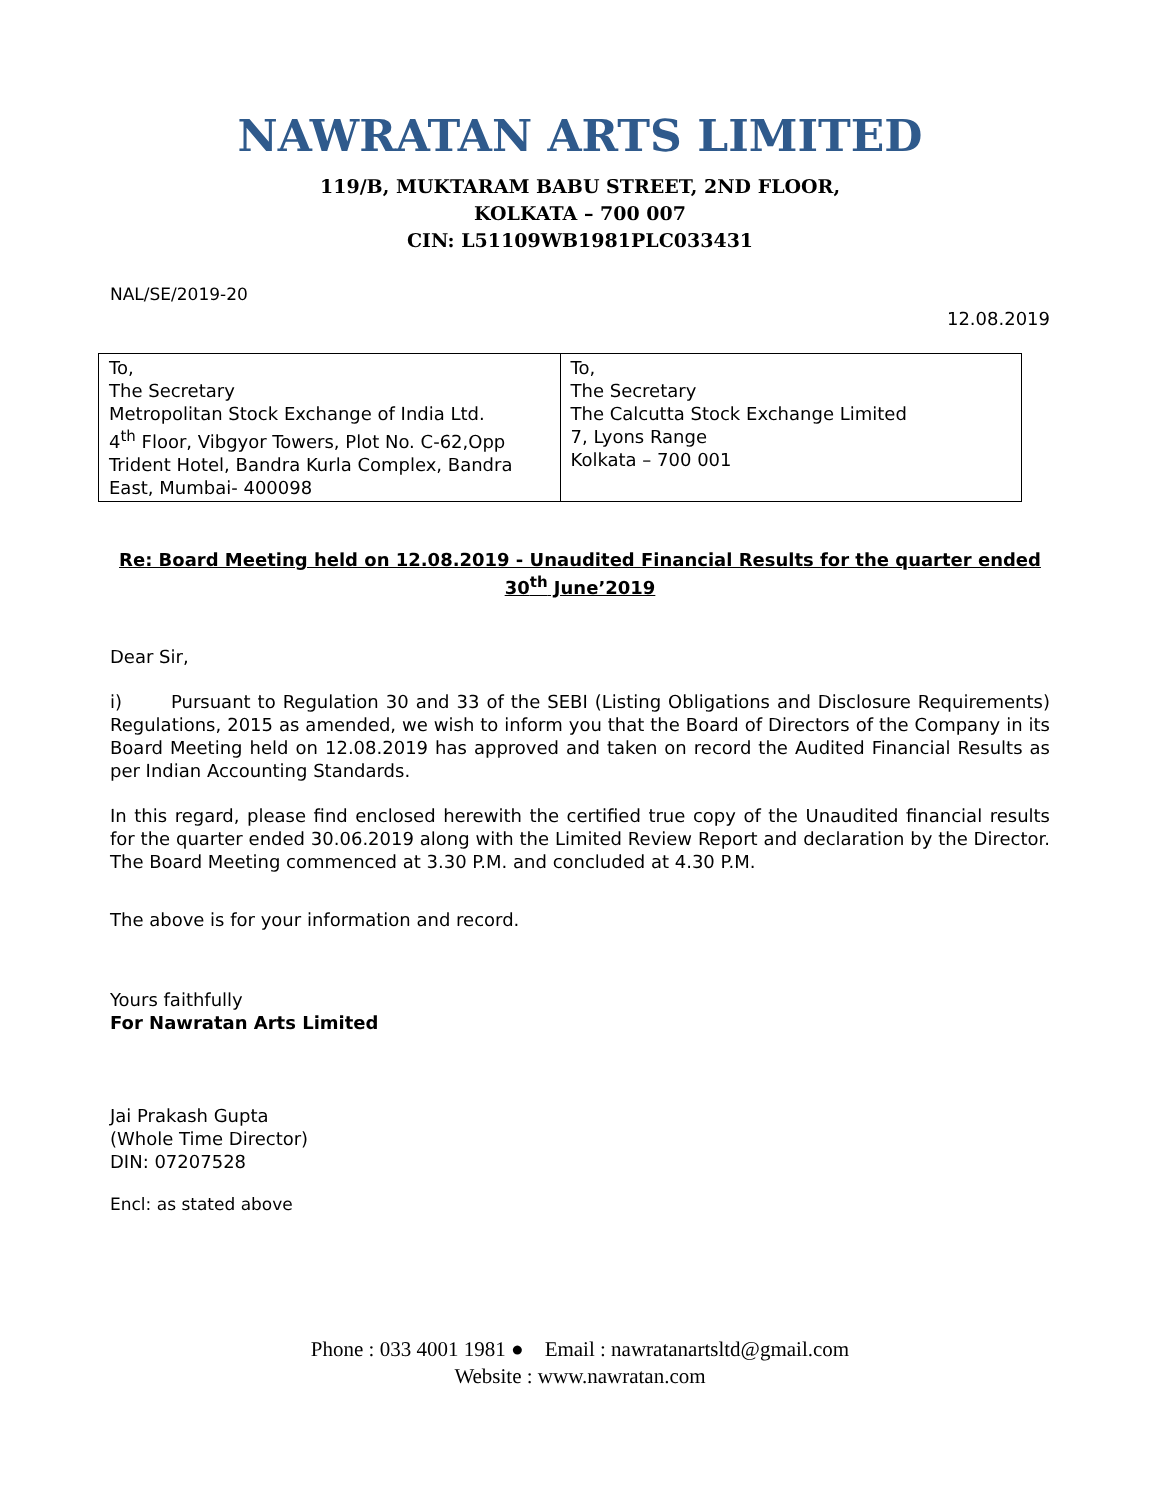NAWRATAN ARTS LIMITED
119/B, MUKTARAM BABU STREET, 2ND FLOOR,
KOLKATA – 700 007
CIN: L51109WB1981PLC033431
NAL/SE/2019-20
12.08.2019
| To, The Secretary Metropolitan Stock Exchange of India Ltd. 4<sup>th</sup> Floor, Vibgyor Towers, Plot No. C-62,Opp Trident Hotel, Bandra Kurla Complex, Bandra East, Mumbai- 400098 | To, The Secretary The Calcutta Stock Exchange Limited 7, Lyons Range Kolkata – 700 001 |
Re: Board Meeting held on 12.08.2019 - Unaudited Financial Results for the quarter ended 30<sup>th</sup> June’2019
Dear Sir,
i) Pursuant to Regulation 30 and 33 of the SEBI (Listing Obligations and Disclosure Requirements) Regulations, 2015 as amended, we wish to inform you that the Board of Directors of the Company in its Board Meeting held on 12.08.2019 has approved and taken on record the Audited Financial Results as per Indian Accounting Standards.
In this regard, please find enclosed herewith the certified true copy of the Unaudited financial results for the quarter ended 30.06.2019 along with the Limited Review Report and declaration by the Director. The Board Meeting commenced at 3.30 P.M. and concluded at 4.30 P.M.
The above is for your information and record.
Yours faithfully
For Nawratan Arts Limited
Jai Prakash Gupta
(Whole Time Director)
DIN: 07207528
Encl: as stated above
Phone : 033 4001 1981 ● Email : nawratanartsltd@gmail.com
Website : www.nawratan.com